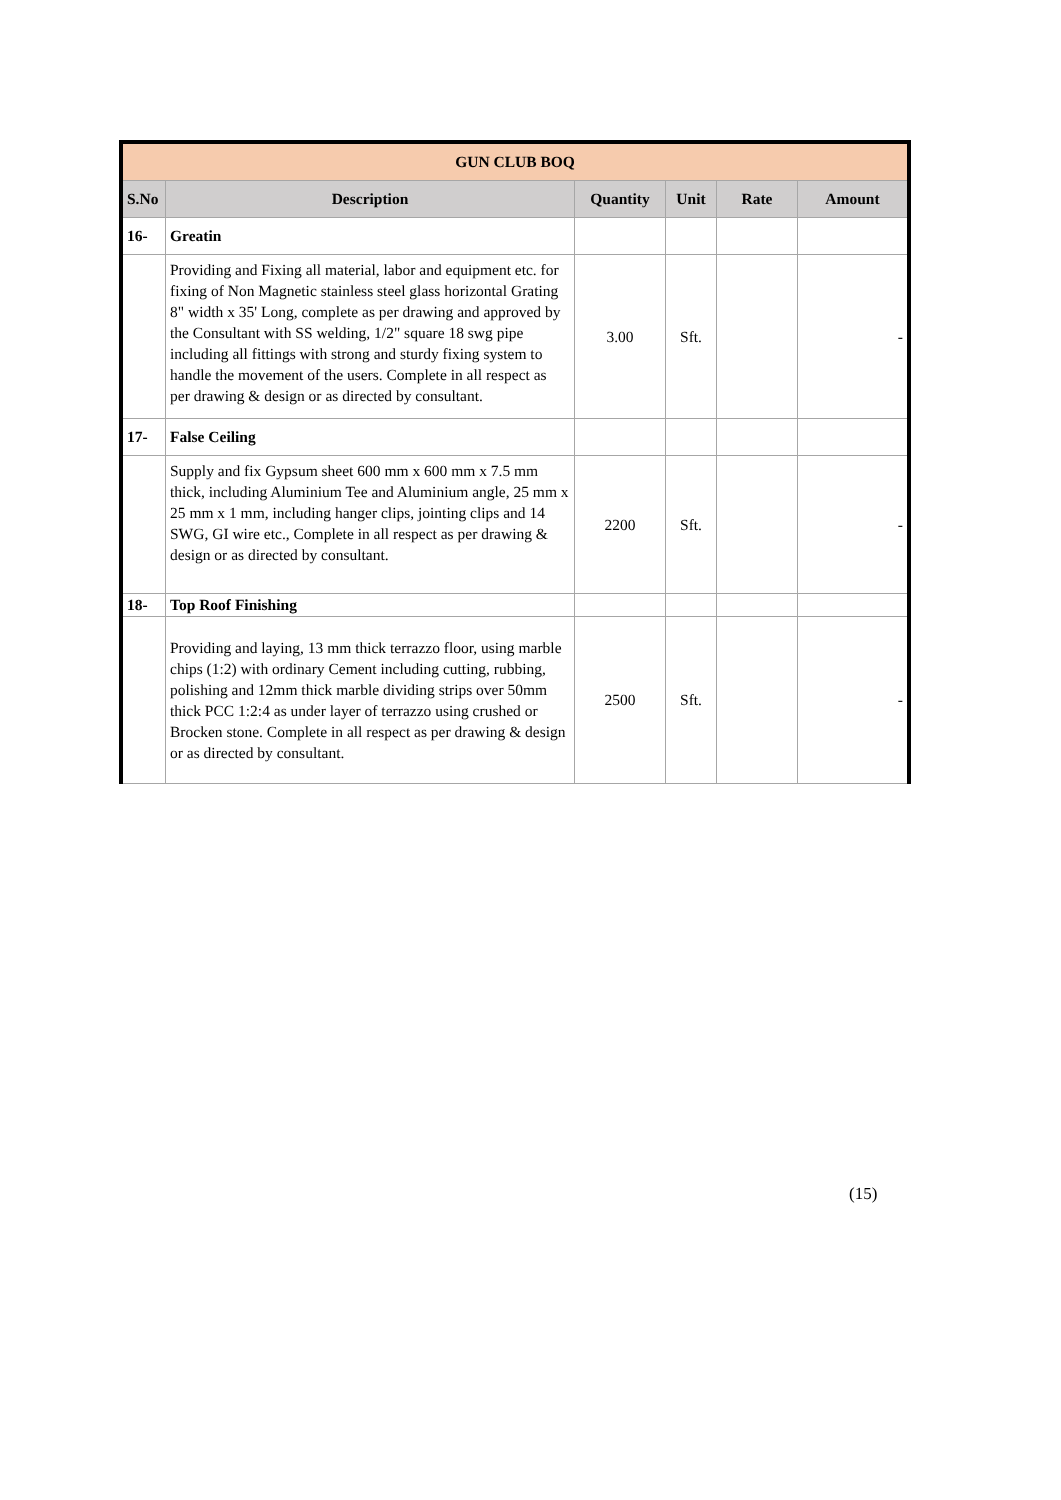| GUN CLUB BOQ | | | | | |
| S.No | Description | Quantity | Unit | Rate | Amount |
| 16- | Greatin | | | | |
| | Providing and Fixing all material, labor and equipment etc. for fixing of Non Magnetic stainless steel glass horizontal Grating 8" width x 35' Long, complete as per drawing and approved by the Consultant with SS welding, 1/2" square 18 swg pipe including all fittings with strong and sturdy fixing system to handle the movement of the users. Complete in all respect as per drawing & design or as directed by consultant. | 3.00 | Sft. | | - |
| 17- | False Ceiling | | | | |
| | Supply and fix Gypsum sheet 600 mm x 600 mm x 7.5 mm thick, including Aluminium Tee and Aluminium angle, 25 mm x 25 mm x 1 mm, including hanger clips, jointing clips and 14 SWG, GI wire etc., Complete in all respect as per drawing & design or as directed by consultant. | 2200 | Sft. | | - |
| 18- | Top Roof Finishing | | | | |
| | Providing and laying, 13 mm thick terrazzo floor, using marble chips (1:2) with ordinary Cement including cutting, rubbing, polishing and 12mm thick marble dividing strips over 50mm thick PCC 1:2:4 as under layer of terrazzo using crushed or Brocken stone. Complete in all respect as per drawing & design or as directed by consultant. | 2500 | Sft. | | - |
(15)